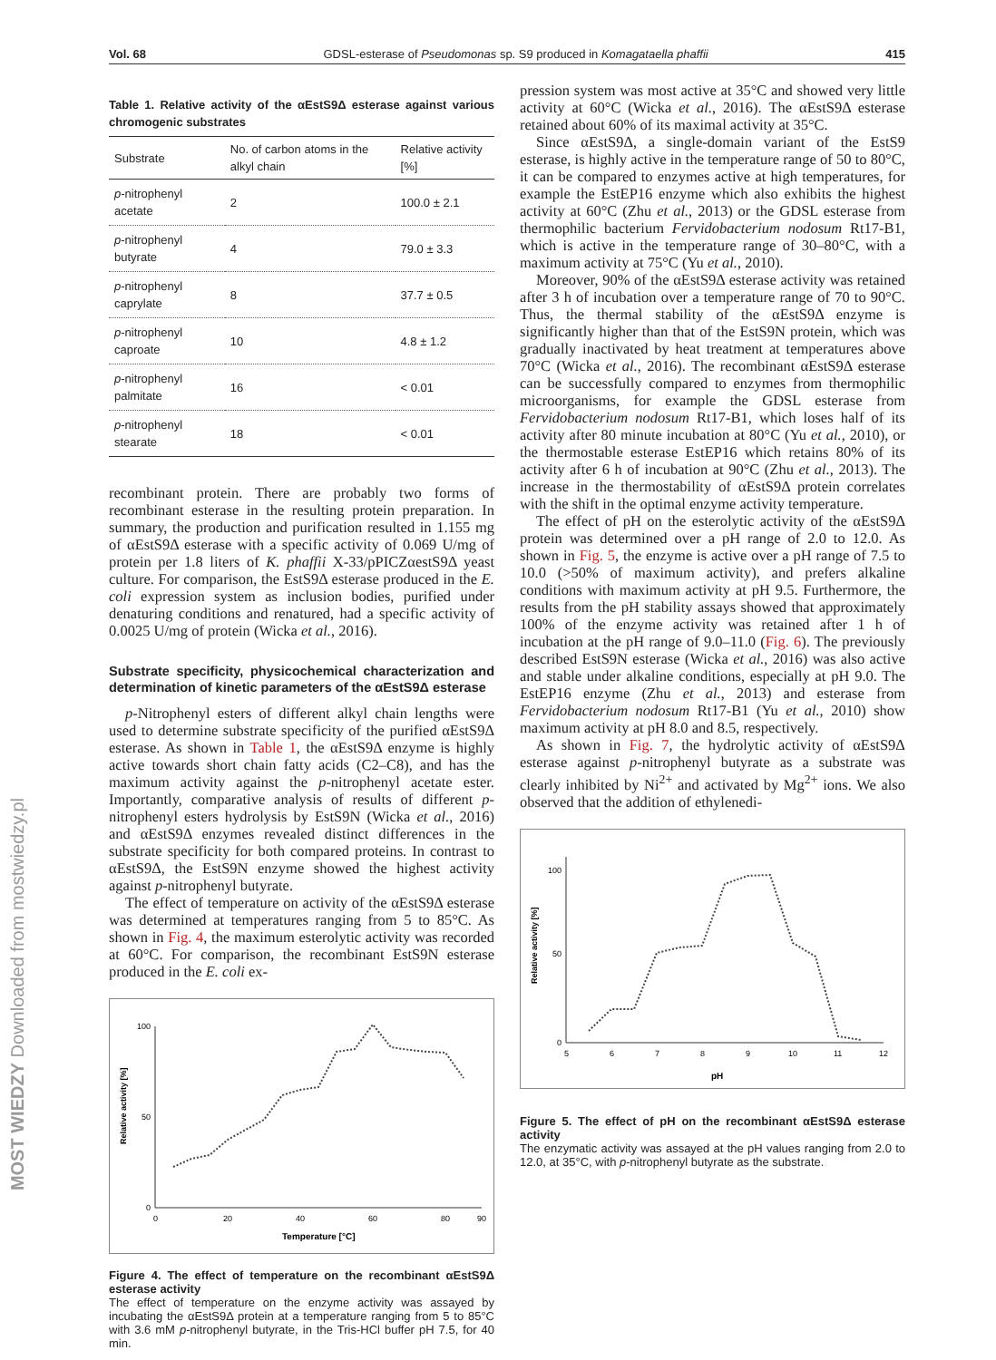MOST WIEDZY Downloaded from mostwiedzy.pl
Vol. 68 GDSL-esterase of Pseudomonas sp. S9 produced in Komagataella phaffii 415
Table 1. Relative activity of the αEstS9Δ esterase against various chromogenic substrates
| Substrate | No. of carbon atoms in the alkyl chain | Relative activity [%] |
| --- | --- | --- |
| p -nitrophenyl acetate | 2 | 100.0 ± 2.1 |
| p -nitrophenyl butyrate | 4 | 79.0 ± 3.3 |
| p -nitrophenyl caprylate | 8 | 37.7 ± 0.5 |
| p -nitrophenyl caproate | 10 | 4.8 ± 1.2 |
| p -nitrophenyl palmitate | 16 | < 0.01 |
| p -nitrophenyl stearate | 18 | < 0.01 |
recombinant protein. There are probably two forms of recombinant esterase in the resulting protein preparation. In summary, the production and purification resulted in 1.155 mg of αEstS9Δ esterase with a specific activity of 0.069 U/mg of protein per 1.8 liters of K. phaffii X-33/pPICZαestS9Δ yeast culture. For comparison, the EstS9Δ esterase produced in the E. coli expression system as inclusion bodies, purified under denaturing conditions and renatured, had a specific activity of 0.0025 U/mg of protein (Wicka et al., 2016).
Substrate specificity, physicochemical characterization and determination of kinetic parameters of the αEstS9Δ esterase
p-Nitrophenyl esters of different alkyl chain lengths were used to determine substrate specificity of the purified αEstS9Δ esterase. As shown in Table 1, the αEstS9Δ enzyme is highly active towards short chain fatty acids (C2–C8), and has the maximum activity against the p-nitrophenyl acetate ester. Importantly, comparative analysis of results of different p-nitrophenyl esters hydrolysis by EstS9N (Wicka et al., 2016) and αEstS9Δ enzymes revealed distinct differences in the substrate specificity for both compared proteins. In contrast to αEstS9Δ, the EstS9N enzyme showed the highest activity against p-nitrophenyl butyrate.
The effect of temperature on activity of the αEstS9Δ esterase was determined at temperatures ranging from 5 to 85°C. As shown in Fig. 4, the maximum esterolytic activity was recorded at 60°C. For comparison, the recombinant EstS9N esterase produced in the E. coli ex-
Relative activity [%]
100
50
0
0
20
40
60
80
90
Temperature [°C]
Figure 4. The effect of temperature on the recombinant αEstS9Δ esterase activity
The effect of temperature on the enzyme activity was assayed by incubating the αEstS9Δ protein at a temperature ranging from 5 to 85°C with 3.6 mM p-nitrophenyl butyrate, in the Tris-HCl buffer pH 7.5, for 40 min.
pression system was most active at 35°C and showed very little activity at 60°C (Wicka et al., 2016). The αEstS9Δ esterase retained about 60% of its maximal activity at 35°C.
Since αEstS9Δ, a single-domain variant of the EstS9 esterase, is highly active in the temperature range of 50 to 80°C, it can be compared to enzymes active at high temperatures, for example the EstEP16 enzyme which also exhibits the highest activity at 60°C (Zhu et al., 2013) or the GDSL esterase from thermophilic bacterium Fervidobacterium nodosum Rt17-B1, which is active in the temperature range of 30–80°C, with a maximum activity at 75°C (Yu et al., 2010).
Moreover, 90% of the αEstS9Δ esterase activity was retained after 3 h of incubation over a temperature range of 70 to 90°C. Thus, the thermal stability of the αEstS9Δ enzyme is significantly higher than that of the EstS9N protein, which was gradually inactivated by heat treatment at temperatures above 70°C (Wicka et al., 2016). The recombinant αEstS9Δ esterase can be successfully compared to enzymes from thermophilic microorganisms, for example the GDSL esterase from Fervidobacterium nodosum Rt17-B1, which loses half of its activity after 80 minute incubation at 80°C (Yu et al., 2010), or the thermostable esterase EstEP16 which retains 80% of its activity after 6 h of incubation at 90°C (Zhu et al., 2013). The increase in the thermostability of αEstS9Δ protein correlates with the shift in the optimal enzyme activity temperature.
The effect of pH on the esterolytic activity of the αEstS9Δ protein was determined over a pH range of 2.0 to 12.0. As shown in Fig. 5, the enzyme is active over a pH range of 7.5 to 10.0 (>50% of maximum activity), and prefers alkaline conditions with maximum activity at pH 9.5. Furthermore, the results from the pH stability assays showed that approximately 100% of the enzyme activity was retained after 1 h of incubation at the pH range of 9.0–11.0 (Fig. 6). The previously described EstS9N esterase (Wicka et al., 2016) was also active and stable under alkaline conditions, especially at pH 9.0. The EstEP16 enzyme (Zhu et al., 2013) and esterase from Fervidobacterium nodosum Rt17-B1 (Yu et al., 2010) show maximum activity at pH 8.0 and 8.5, respectively.
As shown in Fig. 7, the hydrolytic activity of αEstS9Δ esterase against p-nitrophenyl butyrate as a substrate was clearly inhibited by Ni<sup>2+</sup> and activated by Mg<sup>2+</sup> ions. We also observed that the addition of ethylenedi-
Relative activity [%]
100
50
0
5
6
7
8
9
10
11
12
pH
Figure 5. The effect of pH on the recombinant αEstS9Δ esterase activity
The enzymatic activity was assayed at the pH values ranging from 2.0 to 12.0, at 35°C, with p-nitrophenyl butyrate as the substrate.